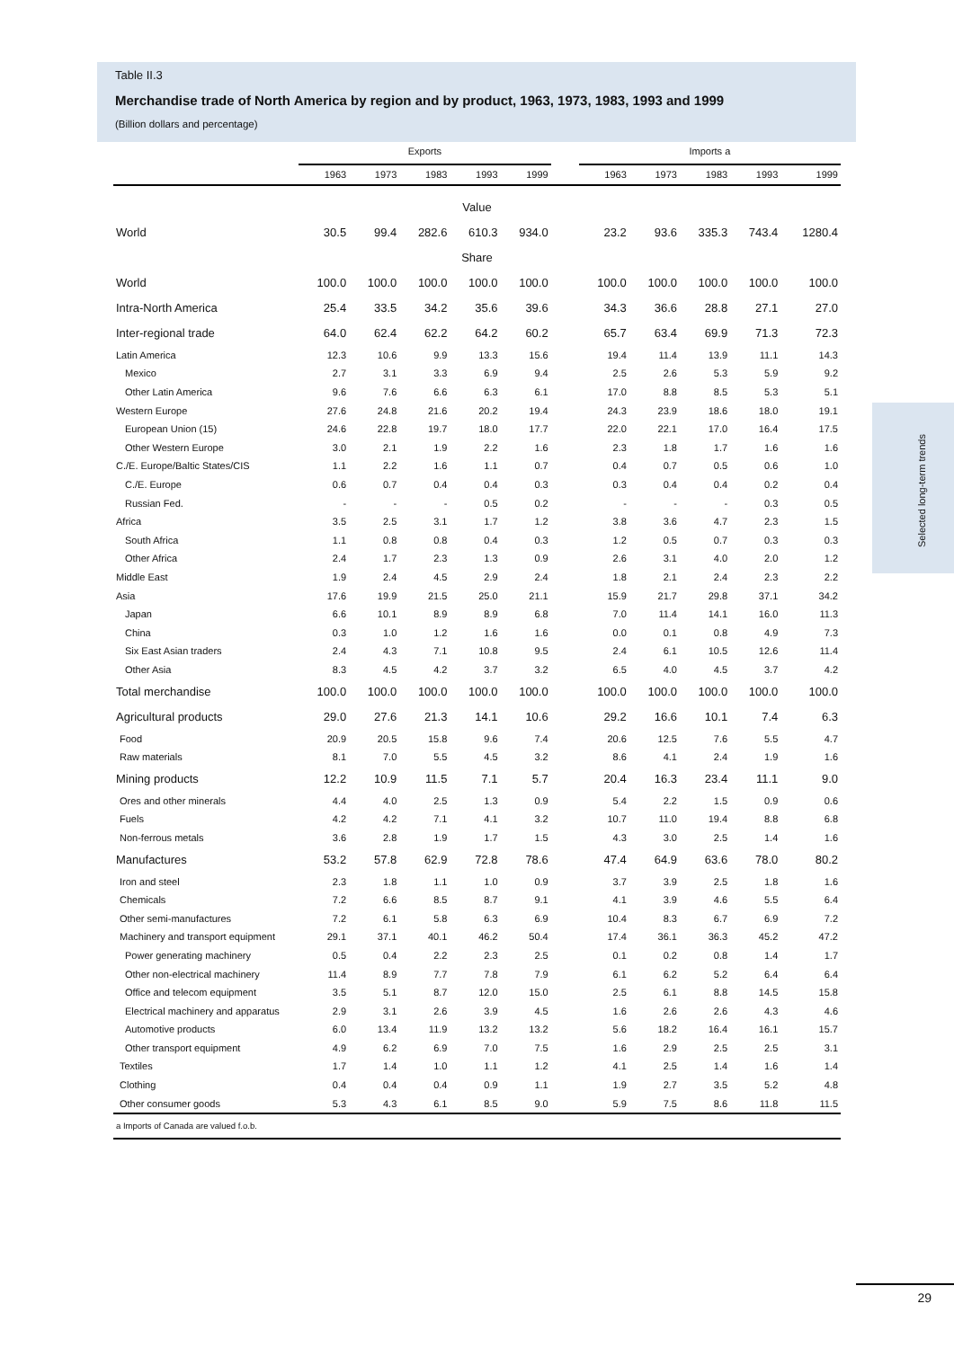Table II.3
Merchandise trade of North America by region and by product, 1963, 1973, 1983, 1993 and 1999
(Billion dollars and percentage)
| | Exports | | | | | | Imports a | | | | |
| --- | --- | --- | --- | --- | --- | --- | --- | --- | --- | --- | --- |
| | 1963 | 1973 | 1983 | 1993 | 1999 | | 1963 | 1973 | 1983 | 1993 | 1999 |
| Value | | | | | | | | | | | |
| World | 30.5 | 99.4 | 282.6 | 610.3 | 934.0 | | 23.2 | 93.6 | 335.3 | 743.4 | 1280.4 |
| Share | | | | | | | | | | | |
| World | 100.0 | 100.0 | 100.0 | 100.0 | 100.0 | | 100.0 | 100.0 | 100.0 | 100.0 | 100.0 |
| Intra-North America | 25.4 | 33.5 | 34.2 | 35.6 | 39.6 | | 34.3 | 36.6 | 28.8 | 27.1 | 27.0 |
| Inter-regional trade | 64.0 | 62.4 | 62.2 | 64.2 | 60.2 | | 65.7 | 63.4 | 69.9 | 71.3 | 72.3 |
| Latin America | 12.3 | 10.6 | 9.9 | 13.3 | 15.6 | | 19.4 | 11.4 | 13.9 | 11.1 | 14.3 |
| Mexico | 2.7 | 3.1 | 3.3 | 6.9 | 9.4 | | 2.5 | 2.6 | 5.3 | 5.9 | 9.2 |
| Other Latin America | 9.6 | 7.6 | 6.6 | 6.3 | 6.1 | | 17.0 | 8.8 | 8.5 | 5.3 | 5.1 |
| Western Europe | 27.6 | 24.8 | 21.6 | 20.2 | 19.4 | | 24.3 | 23.9 | 18.6 | 18.0 | 19.1 |
| European Union (15) | 24.6 | 22.8 | 19.7 | 18.0 | 17.7 | | 22.0 | 22.1 | 17.0 | 16.4 | 17.5 |
| Other Western Europe | 3.0 | 2.1 | 1.9 | 2.2 | 1.6 | | 2.3 | 1.8 | 1.7 | 1.6 | 1.6 |
| C./E. Europe/Baltic States/CIS | 1.1 | 2.2 | 1.6 | 1.1 | 0.7 | | 0.4 | 0.7 | 0.5 | 0.6 | 1.0 |
| C./E. Europe | 0.6 | 0.7 | 0.4 | 0.4 | 0.3 | | 0.3 | 0.4 | 0.4 | 0.2 | 0.4 |
| Russian Fed. | - | - | - | 0.5 | 0.2 | | - | - | - | 0.3 | 0.5 |
| Africa | 3.5 | 2.5 | 3.1 | 1.7 | 1.2 | | 3.8 | 3.6 | 4.7 | 2.3 | 1.5 |
| South Africa | 1.1 | 0.8 | 0.8 | 0.4 | 0.3 | | 1.2 | 0.5 | 0.7 | 0.3 | 0.3 |
| Other Africa | 2.4 | 1.7 | 2.3 | 1.3 | 0.9 | | 2.6 | 3.1 | 4.0 | 2.0 | 1.2 |
| Middle East | 1.9 | 2.4 | 4.5 | 2.9 | 2.4 | | 1.8 | 2.1 | 2.4 | 2.3 | 2.2 |
| Asia | 17.6 | 19.9 | 21.5 | 25.0 | 21.1 | | 15.9 | 21.7 | 29.8 | 37.1 | 34.2 |
| Japan | 6.6 | 10.1 | 8.9 | 8.9 | 6.8 | | 7.0 | 11.4 | 14.1 | 16.0 | 11.3 |
| China | 0.3 | 1.0 | 1.2 | 1.6 | 1.6 | | 0.0 | 0.1 | 0.8 | 4.9 | 7.3 |
| Six East Asian traders | 2.4 | 4.3 | 7.1 | 10.8 | 9.5 | | 2.4 | 6.1 | 10.5 | 12.6 | 11.4 |
| Other Asia | 8.3 | 4.5 | 4.2 | 3.7 | 3.2 | | 6.5 | 4.0 | 4.5 | 3.7 | 4.2 |
| Total merchandise | 100.0 | 100.0 | 100.0 | 100.0 | 100.0 | | 100.0 | 100.0 | 100.0 | 100.0 | 100.0 |
| Agricultural products | 29.0 | 27.6 | 21.3 | 14.1 | 10.6 | | 29.2 | 16.6 | 10.1 | 7.4 | 6.3 |
| Food | 20.9 | 20.5 | 15.8 | 9.6 | 7.4 | | 20.6 | 12.5 | 7.6 | 5.5 | 4.7 |
| Raw materials | 8.1 | 7.0 | 5.5 | 4.5 | 3.2 | | 8.6 | 4.1 | 2.4 | 1.9 | 1.6 |
| Mining products | 12.2 | 10.9 | 11.5 | 7.1 | 5.7 | | 20.4 | 16.3 | 23.4 | 11.1 | 9.0 |
| Ores and other minerals | 4.4 | 4.0 | 2.5 | 1.3 | 0.9 | | 5.4 | 2.2 | 1.5 | 0.9 | 0.6 |
| Fuels | 4.2 | 4.2 | 7.1 | 4.1 | 3.2 | | 10.7 | 11.0 | 19.4 | 8.8 | 6.8 |
| Non-ferrous metals | 3.6 | 2.8 | 1.9 | 1.7 | 1.5 | | 4.3 | 3.0 | 2.5 | 1.4 | 1.6 |
| Manufactures | 53.2 | 57.8 | 62.9 | 72.8 | 78.6 | | 47.4 | 64.9 | 63.6 | 78.0 | 80.2 |
| Iron and steel | 2.3 | 1.8 | 1.1 | 1.0 | 0.9 | | 3.7 | 3.9 | 2.5 | 1.8 | 1.6 |
| Chemicals | 7.2 | 6.6 | 8.5 | 8.7 | 9.1 | | 4.1 | 3.9 | 4.6 | 5.5 | 6.4 |
| Other semi-manufactures | 7.2 | 6.1 | 5.8 | 6.3 | 6.9 | | 10.4 | 8.3 | 6.7 | 6.9 | 7.2 |
| Machinery and transport equipment | 29.1 | 37.1 | 40.1 | 46.2 | 50.4 | | 17.4 | 36.1 | 36.3 | 45.2 | 47.2 |
| Power generating machinery | 0.5 | 0.4 | 2.2 | 2.3 | 2.5 | | 0.1 | 0.2 | 0.8 | 1.4 | 1.7 |
| Other non-electrical machinery | 11.4 | 8.9 | 7.7 | 7.8 | 7.9 | | 6.1 | 6.2 | 5.2 | 6.4 | 6.4 |
| Office and telecom equipment | 3.5 | 5.1 | 8.7 | 12.0 | 15.0 | | 2.5 | 6.1 | 8.8 | 14.5 | 15.8 |
| Electrical machinery and apparatus | 2.9 | 3.1 | 2.6 | 3.9 | 4.5 | | 1.6 | 2.6 | 2.6 | 4.3 | 4.6 |
| Automotive products | 6.0 | 13.4 | 11.9 | 13.2 | 13.2 | | 5.6 | 18.2 | 16.4 | 16.1 | 15.7 |
| Other transport equipment | 4.9 | 6.2 | 6.9 | 7.0 | 7.5 | | 1.6 | 2.9 | 2.5 | 2.5 | 3.1 |
| Textiles | 1.7 | 1.4 | 1.0 | 1.1 | 1.2 | | 4.1 | 2.5 | 1.4 | 1.6 | 1.4 |
| Clothing | 0.4 | 0.4 | 0.4 | 0.9 | 1.1 | | 1.9 | 2.7 | 3.5 | 5.2 | 4.8 |
| Other consumer goods | 5.3 | 4.3 | 6.1 | 8.5 | 9.0 | | 5.9 | 7.5 | 8.6 | 11.8 | 11.5 |
| a Imports of Canada are valued f.o.b. | | | | | | | | | | | |
Selected long-term trends
29